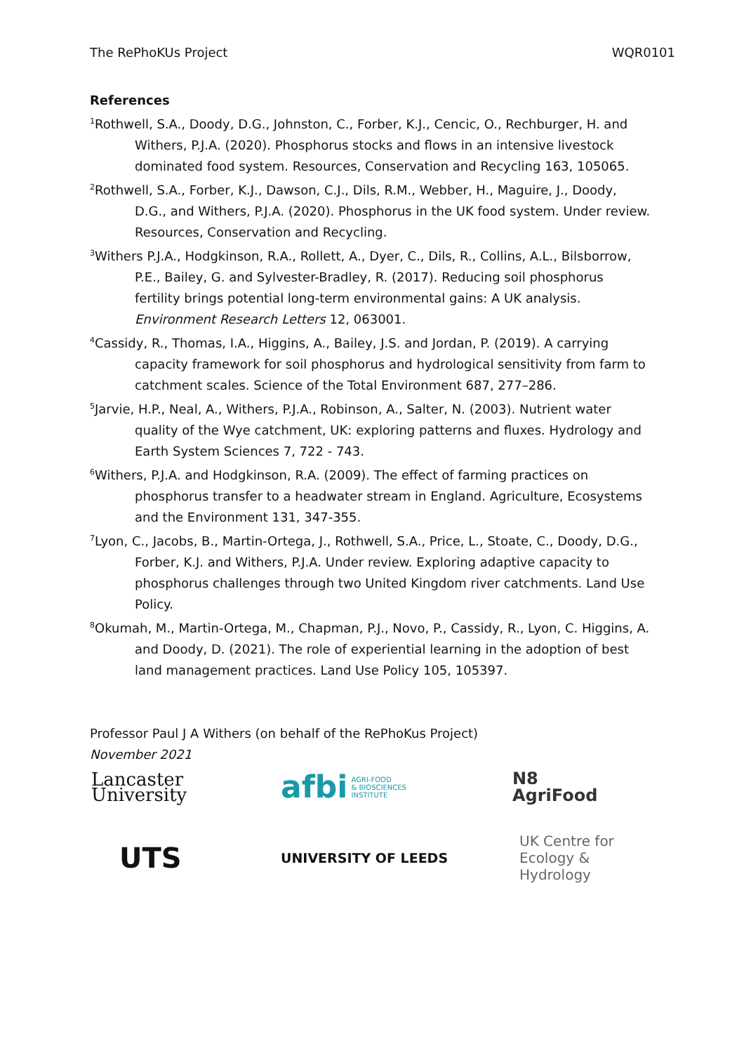The RePhoKUs Project WQR0101
References
<sup>1</sup> Rothwell, S.A., Doody, D.G., Johnston, C., Forber, K.J., Cencic, O., Rechburger, H. and Withers, P.J.A. (2020). Phosphorus stocks and flows in an intensive livestock dominated food system. Resources, Conservation and Recycling 163, 105065.
<sup>2</sup> Rothwell, S.A., Forber, K.J., Dawson, C.J., Dils, R.M., Webber, H., Maguire, J., Doody, D.G., and Withers, P.J.A. (2020). Phosphorus in the UK food system. Under review. Resources, Conservation and Recycling.
<sup>3</sup> Withers P.J.A., Hodgkinson, R.A., Rollett, A., Dyer, C., Dils, R., Collins, A.L., Bilsborrow, P.E., Bailey, G. and Sylvester-Bradley, R. (2017). Reducing soil phosphorus fertility brings potential long-term environmental gains: A UK analysis. Environment Research Letters 12, 063001.
<sup>4</sup> Cassidy, R., Thomas, I.A., Higgins, A., Bailey, J.S. and Jordan, P. (2019). A carrying capacity framework for soil phosphorus and hydrological sensitivity from farm to catchment scales. Science of the Total Environment 687, 277–286.
<sup>5</sup> Jarvie, H.P., Neal, A., Withers, P.J.A., Robinson, A., Salter, N. (2003). Nutrient water quality of the Wye catchment, UK: exploring patterns and fluxes. Hydrology and Earth System Sciences 7, 722 - 743.
<sup>6</sup> Withers, P.J.A. and Hodgkinson, R.A. (2009). The effect of farming practices on phosphorus transfer to a headwater stream in England. Agriculture, Ecosystems and the Environment 131, 347-355.
<sup>7</sup> Lyon, C., Jacobs, B., Martin-Ortega, J., Rothwell, S.A., Price, L., Stoate, C., Doody, D.G., Forber, K.J. and Withers, P.J.A. Under review. Exploring adaptive capacity to phosphorus challenges through two United Kingdom river catchments. Land Use Policy.
<sup>8</sup> Okumah, M., Martin-Ortega, M., Chapman, P.J., Novo, P., Cassidy, R., Lyon, C. Higgins, A. and Doody, D. (2021). The role of experiential learning in the adoption of best land management practices. Land Use Policy 105, 105397.
Professor Paul J A Withers (on behalf of the RePhoKus Project)
November 2021
Lancaster
University
afbi AGRI-FOOD
& BIOSCIENCES
INSTITUTE
N8
AgriFood
UTS
UNIVERSITY OF LEEDS
UK Centre for
Ecology & Hydrology